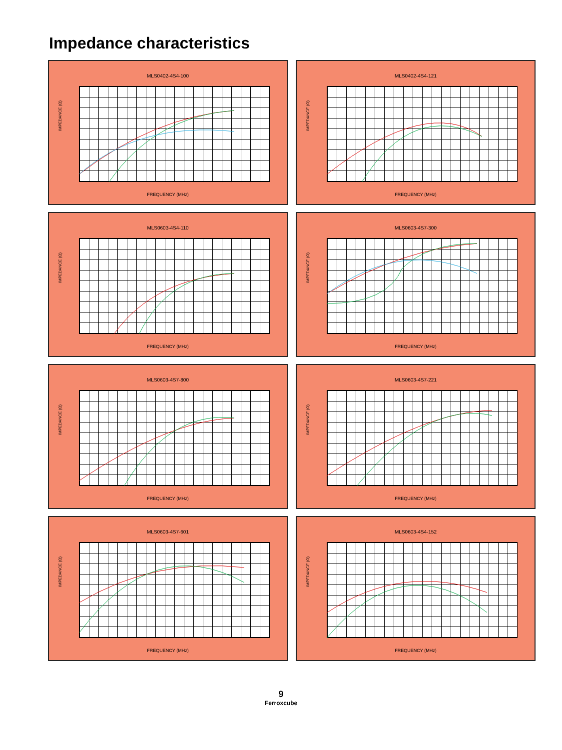Impedance characteristics
MLS0402-4S4-100
IMPEDANCE (Ω)
FREQUENCY (MHz)
MLS0402-4S4-121
IMPEDANCE (Ω)
FREQUENCY (MHz)
MLS0603-4S4-110
IMPEDANCE (Ω)
FREQUENCY (MHz)
MLS0603-4S7-300
IMPEDANCE (Ω)
FREQUENCY (MHz)
MLS0603-4S7-800
IMPEDANCE (Ω)
FREQUENCY (MHz)
MLS0603-4S7-221
IMPEDANCE (Ω)
FREQUENCY (MHz)
MLS0603-4S7-601
IMPEDANCE (Ω)
FREQUENCY (MHz)
MLS0603-4S4-152
IMPEDANCE (Ω)
FREQUENCY (MHz)
9
Ferroxcube